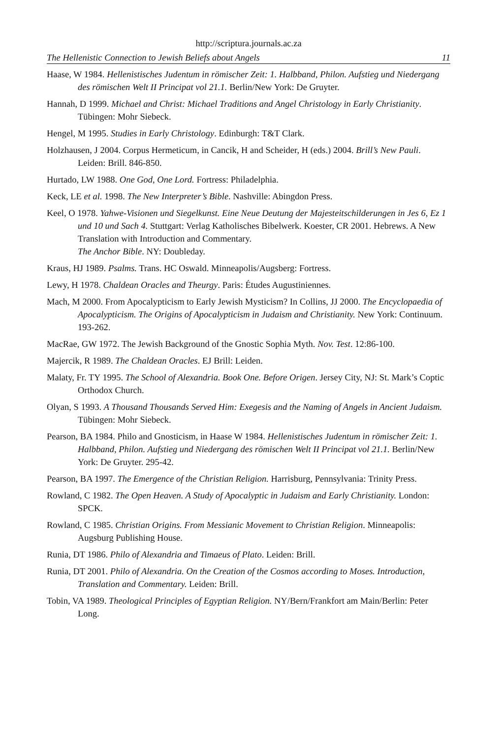http://scriptura.journals.ac.za
The Hellenistic Connection to Jewish Beliefs about Angels 11
Haase, W 1984. Hellenistisches Judentum in römischer Zeit: 1. Halbband, Philon. Aufstieg und Niedergang des römischen Welt II Principat vol 21.1. Berlin/New York: De Gruyter.
Hannah, D 1999. Michael and Christ: Michael Traditions and Angel Christology in Early Christianity. Tübingen: Mohr Siebeck.
Hengel, M 1995. Studies in Early Christology. Edinburgh: T&T Clark.
Holzhausen, J 2004. Corpus Hermeticum, in Cancik, H and Scheider, H (eds.) 2004. Brill’s New Pauli. Leiden: Brill. 846-850.
Hurtado, LW 1988. One God, One Lord. Fortress: Philadelphia.
Keck, LE et al. 1998. The New Interpreter’s Bible. Nashville: Abingdon Press.
Keel, O 1978. Yahwe-Visionen und Siegelkunst. Eine Neue Deutung der Majesteitschilderungen in Jes 6, Ez 1 und 10 und Sach 4. Stuttgart: Verlag Katholisches Bibelwerk. Koester, CR 2001. Hebrews. A New Translation with Introduction and Commentary.
The Anchor Bible. NY: Doubleday.
Kraus, HJ 1989. Psalms. Trans. HC Oswald. Minneapolis/Augsberg: Fortress.
Lewy, H 1978. Chaldean Oracles and Theurgy. Paris: Études Augustiniennes.
Mach, M 2000. From Apocalypticism to Early Jewish Mysticism? In Collins, JJ 2000. The Encyclopaedia of Apocalypticism. The Origins of Apocalypticism in Judaism and Christianity. New York: Continuum. 193-262.
MacRae, GW 1972. The Jewish Background of the Gnostic Sophia Myth. Nov. Test. 12:86-100.
Majercik, R 1989. The Chaldean Oracles. EJ Brill: Leiden.
Malaty, Fr. TY 1995. The School of Alexandria. Book One. Before Origen. Jersey City, NJ: St. Mark’s Coptic Orthodox Church.
Olyan, S 1993. A Thousand Thousands Served Him: Exegesis and the Naming of Angels in Ancient Judaism. Tübingen: Mohr Siebeck.
Pearson, BA 1984. Philo and Gnosticism, in Haase W 1984. Hellenistisches Judentum in römischer Zeit: 1. Halbband, Philon. Aufstieg und Niedergang des römischen Welt II Principat vol 21.1. Berlin/New York: De Gruyter. 295-42.
Pearson, BA 1997. The Emergence of the Christian Religion. Harrisburg, Pennsylvania: Trinity Press.
Rowland, C 1982. The Open Heaven. A Study of Apocalyptic in Judaism and Early Christianity. London: SPCK.
Rowland, C 1985. Christian Origins. From Messianic Movement to Christian Religion. Minneapolis: Augsburg Publishing House.
Runia, DT 1986. Philo of Alexandria and Timaeus of Plato. Leiden: Brill.
Runia, DT 2001. Philo of Alexandria. On the Creation of the Cosmos according to Moses. Introduction, Translation and Commentary. Leiden: Brill.
Tobin, VA 1989. Theological Principles of Egyptian Religion. NY/Bern/Frankfort am Main/Berlin: Peter Long.